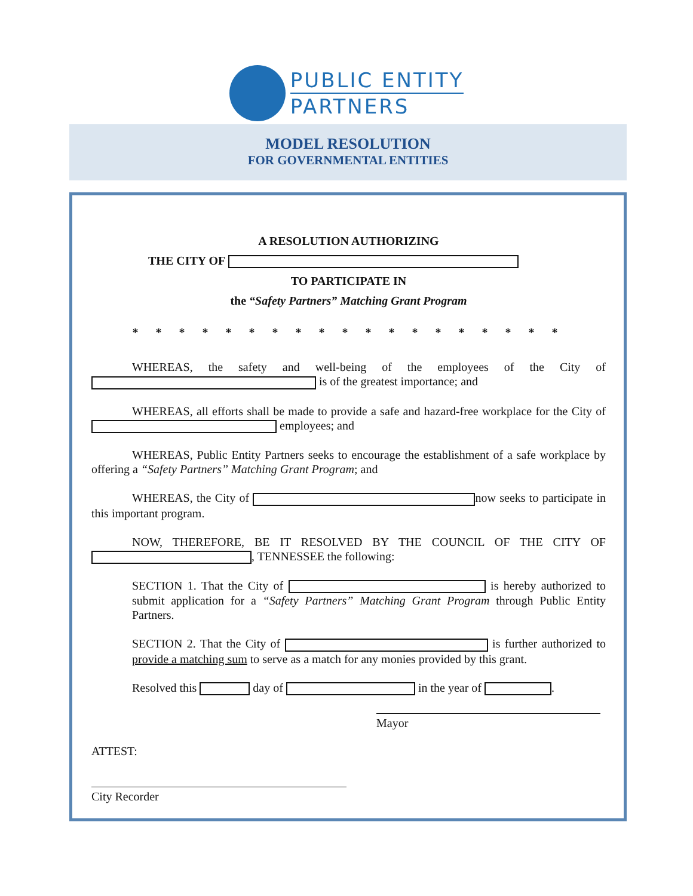PUBLIC ENTITY
PARTNERS
MODEL RESOLUTION
FOR GOVERNMENTAL ENTITIES
A RESOLUTION AUTHORIZING
THE CITY OF
TO PARTICIPATE IN
the “Safety Partners” Matching Grant Program
* * * * * * * * * * * * * * * * * * *
WHEREAS, the safety and well-being of the employees of the City of is of the greatest importance; and
WHEREAS, all efforts shall be made to provide a safe and hazard-free workplace for the City of employees; and
WHEREAS, Public Entity Partners seeks to encourage the establishment of a safe workplace by offering a “Safety Partners” Matching Grant Program; and
WHEREAS, the City of now seeks to participate in this important program.
NOW, THEREFORE, BE IT RESOLVED BY THE COUNCIL OF THE CITY OF , TENNESSEE the following:
SECTION 1. That the City of is hereby authorized to submit application for a “Safety Partners” Matching Grant Program through Public Entity Partners.
SECTION 2. That the City of is further authorized to provide a matching sum to serve as a match for any monies provided by this grant.
Resolved this day of in the year of .
Mayor
ATTEST:
City Recorder